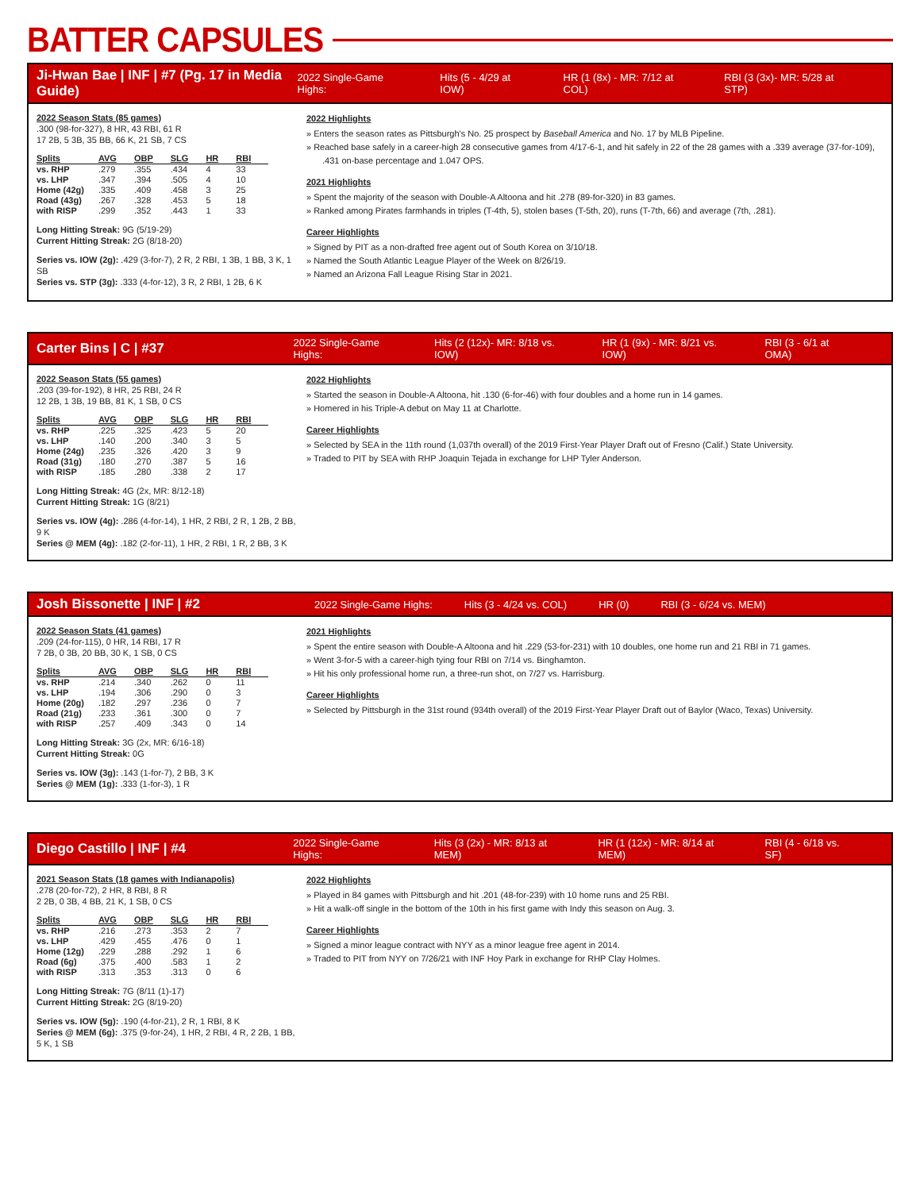BATTER CAPSULES
Ji-Hwan Bae | INF | #7 (Pg. 17 in Media Guide)
2022 Single-Game Highs: Hits (5 - 4/29 at IOW) HR (1 (8x) - MR: 7/12 at COL) RBI (3 (3x)- MR: 5/28 at STP)
2022 Season Stats (85 games)
.300 (98-for-327), 8 HR, 43 RBI, 61 R
17 2B, 5 3B, 35 BB, 66 K, 21 SB, 7 CS
| Splits | AVG | OBP | SLG | HR | RBI |
| --- | --- | --- | --- | --- | --- |
| vs. RHP | .279 | .355 | .434 | 4 | 33 |
| vs. LHP | .347 | .394 | .505 | 4 | 10 |
| Home (42g) | .335 | .409 | .458 | 3 | 25 |
| Road (43g) | .267 | .328 | .453 | 5 | 18 |
| with RISP | .299 | .352 | .443 | 1 | 33 |
Long Hitting Streak: 9G (5/19-29)
Current Hitting Streak: 2G (8/18-20)
Series vs. IOW (2g): .429 (3-for-7), 2 R, 2 RBI, 1 3B, 1 BB, 3 K, 1 SB
Series vs. STP (3g): .333 (4-for-12), 3 R, 2 RBI, 1 2B, 6 K
2022 Highlights
» Enters the season rates as Pittsburgh's No. 25 prospect by Baseball America and No. 17 by MLB Pipeline.
» Reached base safely in a career-high 28 consecutive games from 4/17-6-1, and hit safely in 22 of the 28 games with a .339 average (37-for-109), .431 on-base percentage and 1.047 OPS.
2021 Highlights
» Spent the majority of the season with Double-A Altoona and hit .278 (89-for-320) in 83 games.
» Ranked among Pirates farmhands in triples (T-4th, 5), stolen bases (T-5th, 20), runs (T-7th, 66) and average (7th, .281).
Career Highlights
» Signed by PIT as a non-drafted free agent out of South Korea on 3/10/18.
» Named the South Atlantic League Player of the Week on 8/26/19.
» Named an Arizona Fall League Rising Star in 2021.
Carter Bins | C | #37
2022 Single-Game Highs: Hits (2 (12x)- MR: 8/18 vs. IOW) HR (1 (9x) - MR: 8/21 vs. IOW) RBI (3 - 6/1 at OMA)
2022 Season Stats (55 games)
.203 (39-for-192), 8 HR, 25 RBI, 24 R
12 2B, 1 3B, 19 BB, 81 K, 1 SB, 0 CS
| Splits | AVG | OBP | SLG | HR | RBI |
| --- | --- | --- | --- | --- | --- |
| vs. RHP | .225 | .325 | .423 | 5 | 20 |
| vs. LHP | .140 | .200 | .340 | 3 | 5 |
| Home (24g) | .235 | .326 | .420 | 3 | 9 |
| Road (31g) | .180 | .270 | .387 | 5 | 16 |
| with RISP | .185 | .280 | .338 | 2 | 17 |
Long Hitting Streak: 4G (2x, MR: 8/12-18)
Current Hitting Streak: 1G (8/21)
Series vs. IOW (4g): .286 (4-for-14), 1 HR, 2 RBI, 2 R, 1 2B, 2 BB, 9 K
Series @ MEM (4g): .182 (2-for-11), 1 HR, 2 RBI, 1 R, 2 BB, 3 K
2022 Highlights
» Started the season in Double-A Altoona, hit .130 (6-for-46) with four doubles and a home run in 14 games.
» Homered in his Triple-A debut on May 11 at Charlotte.
Career Highlights
» Selected by SEA in the 11th round (1,037th overall) of the 2019 First-Year Player Draft out of Fresno (Calif.) State University.
» Traded to PIT by SEA with RHP Joaquin Tejada in exchange for LHP Tyler Anderson.
Josh Bissonette | INF | #2
2022 Single-Game Highs: Hits (3 - 4/24 vs. COL) HR (0) RBI (3 - 6/24 vs. MEM)
2022 Season Stats (41 games)
.209 (24-for-115), 0 HR, 14 RBI, 17 R
7 2B, 0 3B, 20 BB, 30 K, 1 SB, 0 CS
| Splits | AVG | OBP | SLG | HR | RBI |
| --- | --- | --- | --- | --- | --- |
| vs. RHP | .214 | .340 | .262 | 0 | 11 |
| vs. LHP | .194 | .306 | .290 | 0 | 3 |
| Home (20g) | .182 | .297 | .236 | 0 | 7 |
| Road (21g) | .233 | .361 | .300 | 0 | 7 |
| with RISP | .257 | .409 | .343 | 0 | 14 |
Long Hitting Streak: 3G (2x, MR: 6/16-18)
Current Hitting Streak: 0G
Series vs. IOW (3g): .143 (1-for-7), 2 BB, 3 K
Series @ MEM (1g): .333 (1-for-3), 1 R
2021 Highlights
» Spent the entire season with Double-A Altoona and hit .229 (53-for-231) with 10 doubles, one home run and 21 RBI in 71 games.
» Went 3-for-5 with a career-high tying four RBI on 7/14 vs. Binghamton.
» Hit his only professional home run, a three-run shot, on 7/27 vs. Harrisburg.
Career Highlights
» Selected by Pittsburgh in the 31st round (934th overall) of the 2019 First-Year Player Draft out of Baylor (Waco, Texas) University.
Diego Castillo | INF | #4
2022 Single-Game Highs: Hits (3 (2x) - MR: 8/13 at MEM) HR (1 (12x) - MR: 8/14 at MEM) RBI (4 - 6/18 vs. SF)
2021 Season Stats (18 games with Indianapolis)
.278 (20-for-72), 2 HR, 8 RBI, 8 R
2 2B, 0 3B, 4 BB, 21 K, 1 SB, 0 CS
| Splits | AVG | OBP | SLG | HR | RBI |
| --- | --- | --- | --- | --- | --- |
| vs. RHP | .216 | .273 | .353 | 2 | 7 |
| vs. LHP | .429 | .455 | .476 | 0 | 1 |
| Home (12g) | .229 | .288 | .292 | 1 | 6 |
| Road (6g) | .375 | .400 | .583 | 1 | 2 |
| with RISP | .313 | .353 | .313 | 0 | 6 |
Long Hitting Streak: 7G (8/11 (1)-17)
Current Hitting Streak: 2G (8/19-20)
Series vs. IOW (5g): .190 (4-for-21), 2 R, 1 RBI, 8 K
Series @ MEM (6g): .375 (9-for-24), 1 HR, 2 RBI, 4 R, 2 2B, 1 BB, 5 K, 1 SB
2022 Highlights
» Played in 84 games with Pittsburgh and hit .201 (48-for-239) with 10 home runs and 25 RBI.
» Hit a walk-off single in the bottom of the 10th in his first game with Indy this season on Aug. 3.
Career Highlights
» Signed a minor league contract with NYY as a minor league free agent in 2014.
» Traded to PIT from NYY on 7/26/21 with INF Hoy Park in exchange for RHP Clay Holmes.